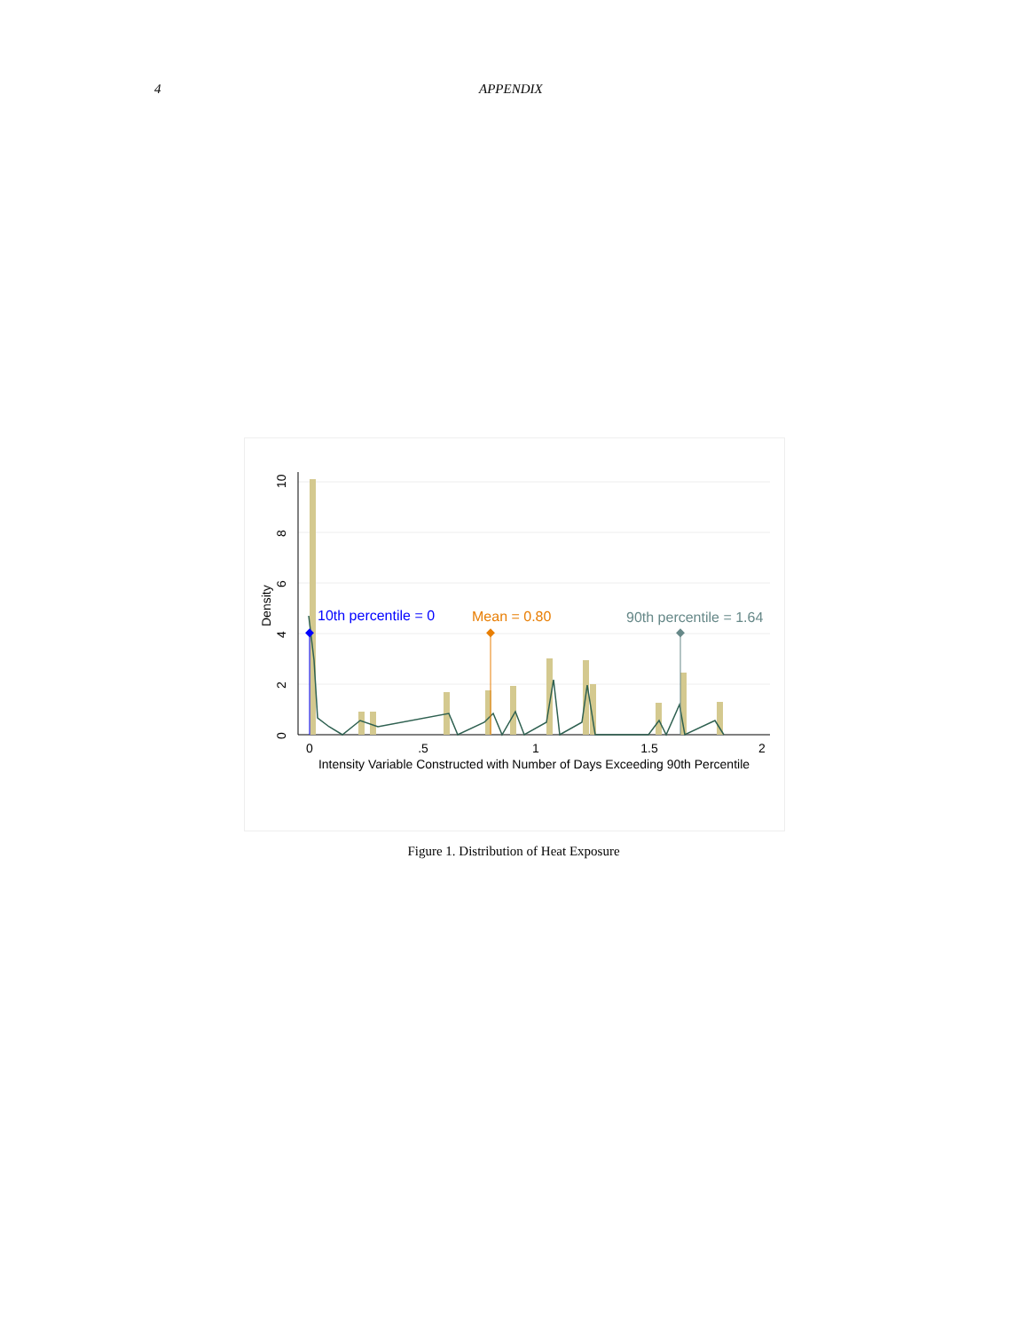4 APPENDIX
10th percentile = 0
Mean = 0.80
90th percentile = 1.64
0
.5
1
1.5
2
Intensity Variable Constructed with Number of Days Exceeding 90th Percentile
0
2
4
6
8
10
Density
Figure 1. Distribution of Heat Exposure